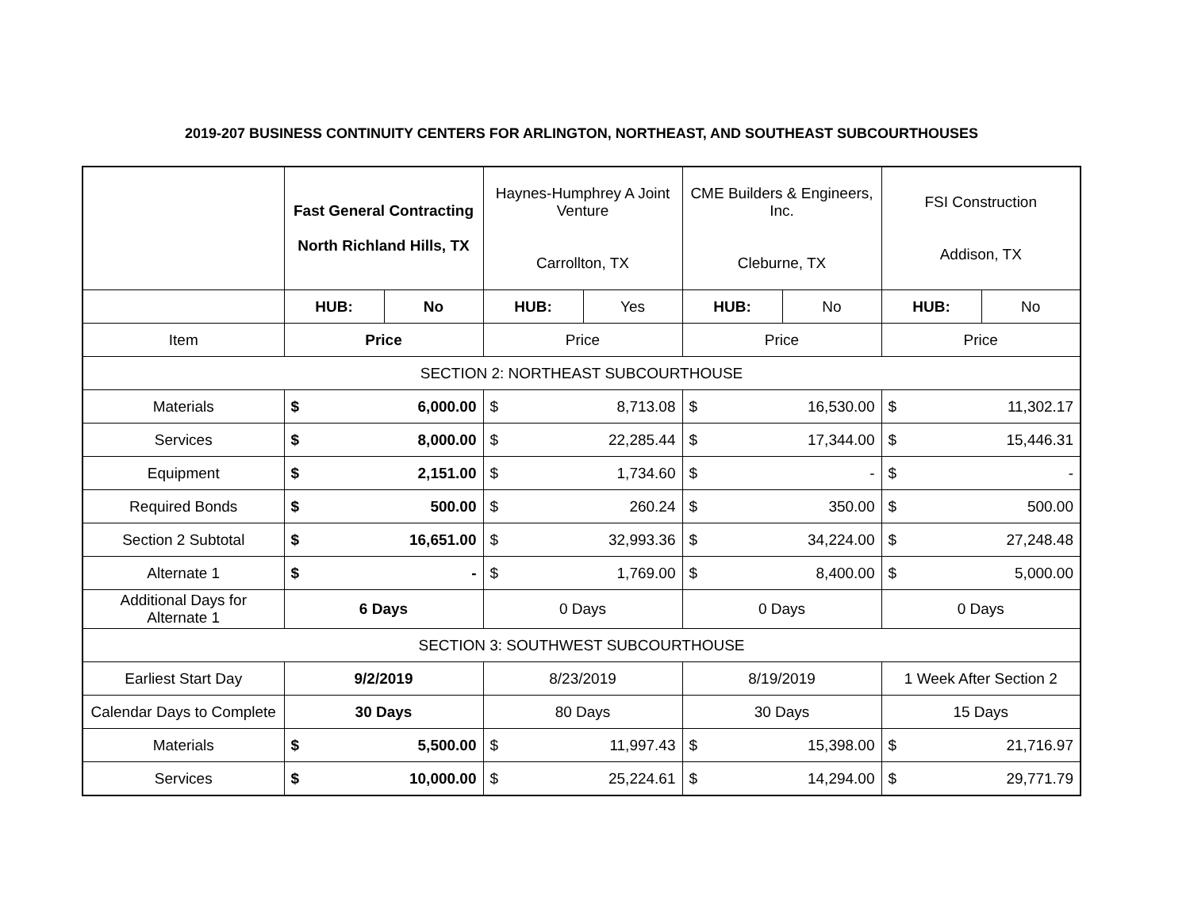2019-207 BUSINESS CONTINUITY CENTERS FOR ARLINGTON, NORTHEAST, AND SOUTHEAST SUBCOURTHOUSES
| | Fast General Contracting North Richland Hills, TX | | Haynes-Humphrey A Joint Venture Carrollton, TX | | CME Builders & Engineers, Inc. Cleburne, TX | | FSI Construction Addison, TX | |
| | HUB: | No | HUB: | Yes | HUB: | No | HUB: | No |
| Item | Price | | Price | | Price | | Price | |
| SECTION 2: NORTHEAST SUBCOURTHOUSE | | | | | | | | |
| Materials | $ | 6,000.00 | $ | 8,713.08 | $ | 16,530.00 | $ | 11,302.17 |
| Services | $ | 8,000.00 | $ | 22,285.44 | $ | 17,344.00 | $ | 15,446.31 |
| Equipment | $ | 2,151.00 | $ | 1,734.60 | $ | - | $ | - |
| Required Bonds | $ | 500.00 | $ | 260.24 | $ | 350.00 | $ | 500.00 |
| Section 2 Subtotal | $ | 16,651.00 | $ | 32,993.36 | $ | 34,224.00 | $ | 27,248.48 |
| Alternate 1 | $ | - | $ | 1,769.00 | $ | 8,400.00 | $ | 5,000.00 |
| Additional Days for Alternate 1 | 6 Days | | 0 Days | | 0 Days | | 0 Days | |
| SECTION 3: SOUTHWEST SUBCOURTHOUSE | | | | | | | | |
| Earliest Start Day | 9/2/2019 | | 8/23/2019 | | 8/19/2019 | | 1 Week After Section 2 | |
| Calendar Days to Complete | 30 Days | | 80 Days | | 30 Days | | 15 Days | |
| Materials | $ | 5,500.00 | $ | 11,997.43 | $ | 15,398.00 | $ | 21,716.97 |
| Services | $ | 10,000.00 | $ | 25,224.61 | $ | 14,294.00 | $ | 29,771.79 |